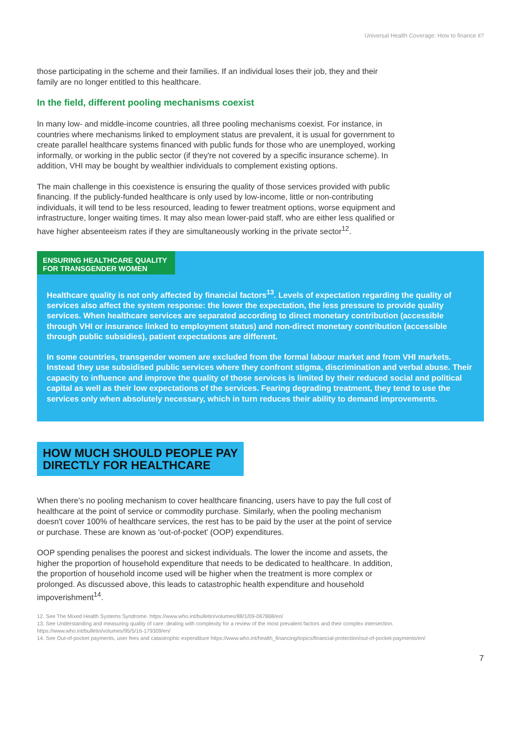Universal Health Coverage: How to finance it?
those participating in the scheme and their families. If an individual loses their job, they and their family are no longer entitled to this healthcare.
In the field, different pooling mechanisms coexist
In many low- and middle-income countries, all three pooling mechanisms coexist. For instance, in countries where mechanisms linked to employment status are prevalent, it is usual for government to create parallel healthcare systems financed with public funds for those who are unemployed, working informally, or working in the public sector (if they're not covered by a specific insurance scheme). In addition, VHI may be bought by wealthier individuals to complement existing options.
The main challenge in this coexistence is ensuring the quality of those services provided with public financing. If the publicly-funded healthcare is only used by low-income, little or non-contributing individuals, it will tend to be less resourced, leading to fewer treatment options, worse equipment and infrastructure, longer waiting times. It may also mean lower-paid staff, who are either less qualified or have higher absenteeism rates if they are simultaneously working in the private sector<sup>12</sup>.
ENSURING HEALTHCARE QUALITY
FOR TRANSGENDER WOMEN
Healthcare quality is not only affected by financial factors<sup>13</sup>. Levels of expectation regarding the quality of services also affect the system response: the lower the expectation, the less pressure to provide quality services. When healthcare services are separated according to direct monetary contribution (accessible through VHI or insurance linked to employment status) and non-direct monetary contribution (accessible through public subsidies), patient expectations are different.
In some countries, transgender women are excluded from the formal labour market and from VHI markets. Instead they use subsidised public services where they confront stigma, discrimination and verbal abuse. Their capacity to influence and improve the quality of those services is limited by their reduced social and political capital as well as their low expectations of the services. Fearing degrading treatment, they tend to use the services only when absolutely necessary, which in turn reduces their ability to demand improvements.
HOW MUCH SHOULD PEOPLE PAY
DIRECTLY FOR HEALTHCARE
When there's no pooling mechanism to cover healthcare financing, users have to pay the full cost of healthcare at the point of service or commodity purchase. Similarly, when the pooling mechanism doesn't cover 100% of healthcare services, the rest has to be paid by the user at the point of service or purchase. These are known as 'out-of-pocket' (OOP) expenditures.
OOP spending penalises the poorest and sickest individuals. The lower the income and assets, the higher the proportion of household expenditure that needs to be dedicated to healthcare. In addition, the proportion of household income used will be higher when the treatment is more complex or prolonged. As discussed above, this leads to catastrophic health expenditure and household impoverishment<sup>14</sup>.
12. See The Mixed Health Systems Syndrome. https://www.who.int/bulletin/volumes/88/1/09-067868/en/
13. See Understanding and measuring quality of care: dealing with complexity for a review of the most prevalent factors and their complex intersection. https://www.who.int/bulletin/volumes/95/5/16-179309/en/
14. See Out-of-pocket payments, user fees and catastrophic expenditure https://www.who.int/health_financing/topics/financial-protection/out-of-pocket-payments/en/
7